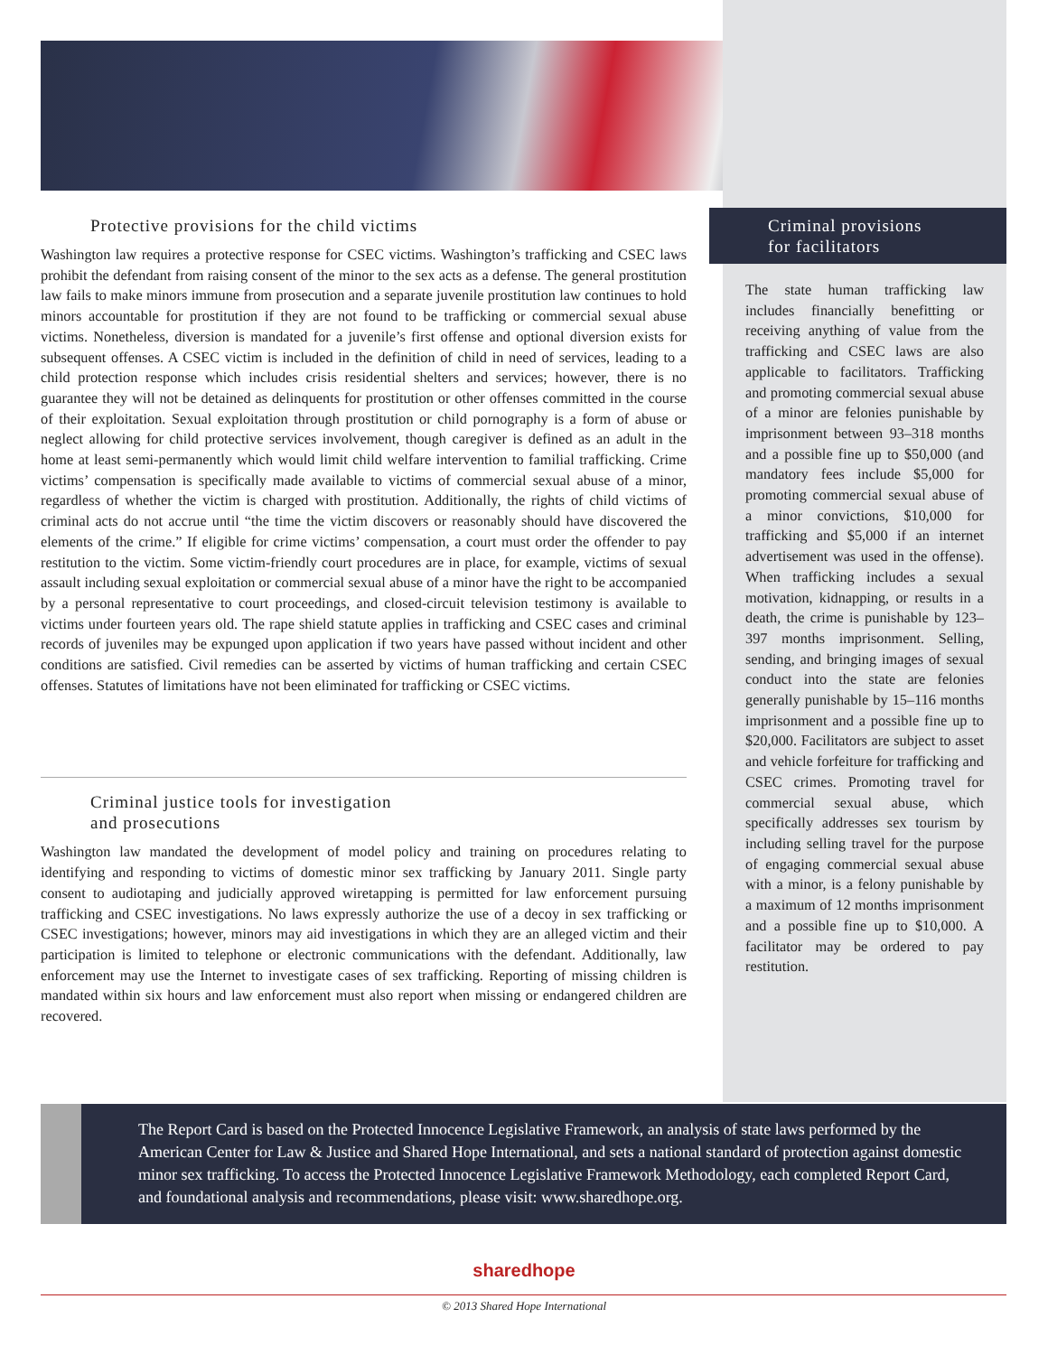Protective provisions for the child victims
Washington law requires a protective response for CSEC victims. Washington’s trafficking and CSEC laws prohibit the defendant from raising consent of the minor to the sex acts as a defense. The general prostitution law fails to make minors immune from prosecution and a separate juvenile prostitution law continues to hold minors accountable for prostitution if they are not found to be trafficking or commercial sexual abuse victims. Nonetheless, diversion is mandated for a juvenile’s first offense and optional diversion exists for subsequent offenses. A CSEC victim is included in the definition of child in need of services, leading to a child protection response which includes crisis residential shelters and services; however, there is no guarantee they will not be detained as delinquents for prostitution or other offenses committed in the course of their exploitation. Sexual exploitation through prostitution or child pornography is a form of abuse or neglect allowing for child protective services involvement, though caregiver is defined as an adult in the home at least semi-permanently which would limit child welfare intervention to familial trafficking. Crime victims’ compensation is specifically made available to victims of commercial sexual abuse of a minor, regardless of whether the victim is charged with prostitution. Additionally, the rights of child victims of criminal acts do not accrue until “the time the victim discovers or reasonably should have discovered the elements of the crime.” If eligible for crime victims’ compensation, a court must order the offender to pay restitution to the victim. Some victim-friendly court procedures are in place, for example, victims of sexual assault including sexual exploitation or commercial sexual abuse of a minor have the right to be accompanied by a personal representative to court proceedings, and closed-circuit television testimony is available to victims under fourteen years old. The rape shield statute applies in trafficking and CSEC cases and criminal records of juveniles may be expunged upon application if two years have passed without incident and other conditions are satisfied. Civil remedies can be asserted by victims of human trafficking and certain CSEC offenses. Statutes of limitations have not been eliminated for trafficking or CSEC victims.
Criminal justice tools for investigation
and prosecutions
Washington law mandated the development of model policy and training on procedures relating to identifying and responding to victims of domestic minor sex trafficking by January 2011. Single party consent to audiotaping and judicially approved wiretapping is permitted for law enforcement pursuing trafficking and CSEC investigations. No laws expressly authorize the use of a decoy in sex trafficking or CSEC investigations; however, minors may aid investigations in which they are an alleged victim and their participation is limited to telephone or electronic communications with the defendant. Additionally, law enforcement may use the Internet to investigate cases of sex trafficking. Reporting of missing children is mandated within six hours and law enforcement must also report when missing or endangered children are recovered.
Criminal provisions
for facilitators
The state human trafficking law includes financially benefitting or receiving anything of value from the trafficking and CSEC laws are also applicable to facilitators. Trafficking and promoting commercial sexual abuse of a minor are felonies punishable by imprisonment between 93–318 months and a possible fine up to $50,000 (and mandatory fees include $5,000 for promoting commercial sexual abuse of a minor convictions, $10,000 for trafficking and $5,000 if an internet advertisement was used in the offense). When trafficking includes a sexual motivation, kidnapping, or results in a death, the crime is punishable by 123–397 months imprisonment. Selling, sending, and bringing images of sexual conduct into the state are felonies generally punishable by 15–116 months imprisonment and a possible fine up to $20,000. Facilitators are subject to asset and vehicle forfeiture for trafficking and CSEC crimes. Promoting travel for commercial sexual abuse, which specifically addresses sex tourism by including selling travel for the purpose of engaging commercial sexual abuse with a minor, is a felony punishable by a maximum of 12 months imprisonment and a possible fine up to $10,000. A facilitator may be ordered to pay restitution.
The Report Card is based on the Protected Innocence Legislative Framework, an analysis of state laws performed by the American Center for Law & Justice and Shared Hope International, and sets a national standard of protection against domestic minor sex trafficking. To access the Protected Innocence Legislative Framework Methodology, each completed Report Card, and foundational analysis and recommendations, please visit: www.sharedhope.org.
sharedhope
© 2013 Shared Hope International